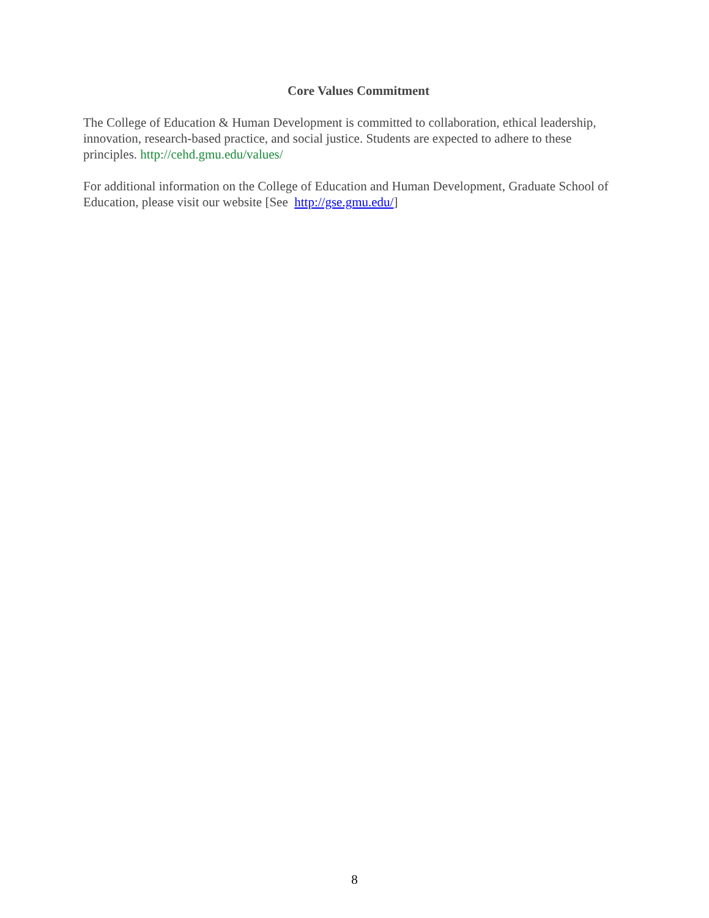Core Values Commitment
The College of Education & Human Development is committed to collaboration, ethical leadership, innovation, research-based practice, and social justice. Students are expected to adhere to these principles. http://cehd.gmu.edu/values/
For additional information on the College of Education and Human Development, Graduate School of Education, please visit our website [See http://gse.gmu.edu/]
8